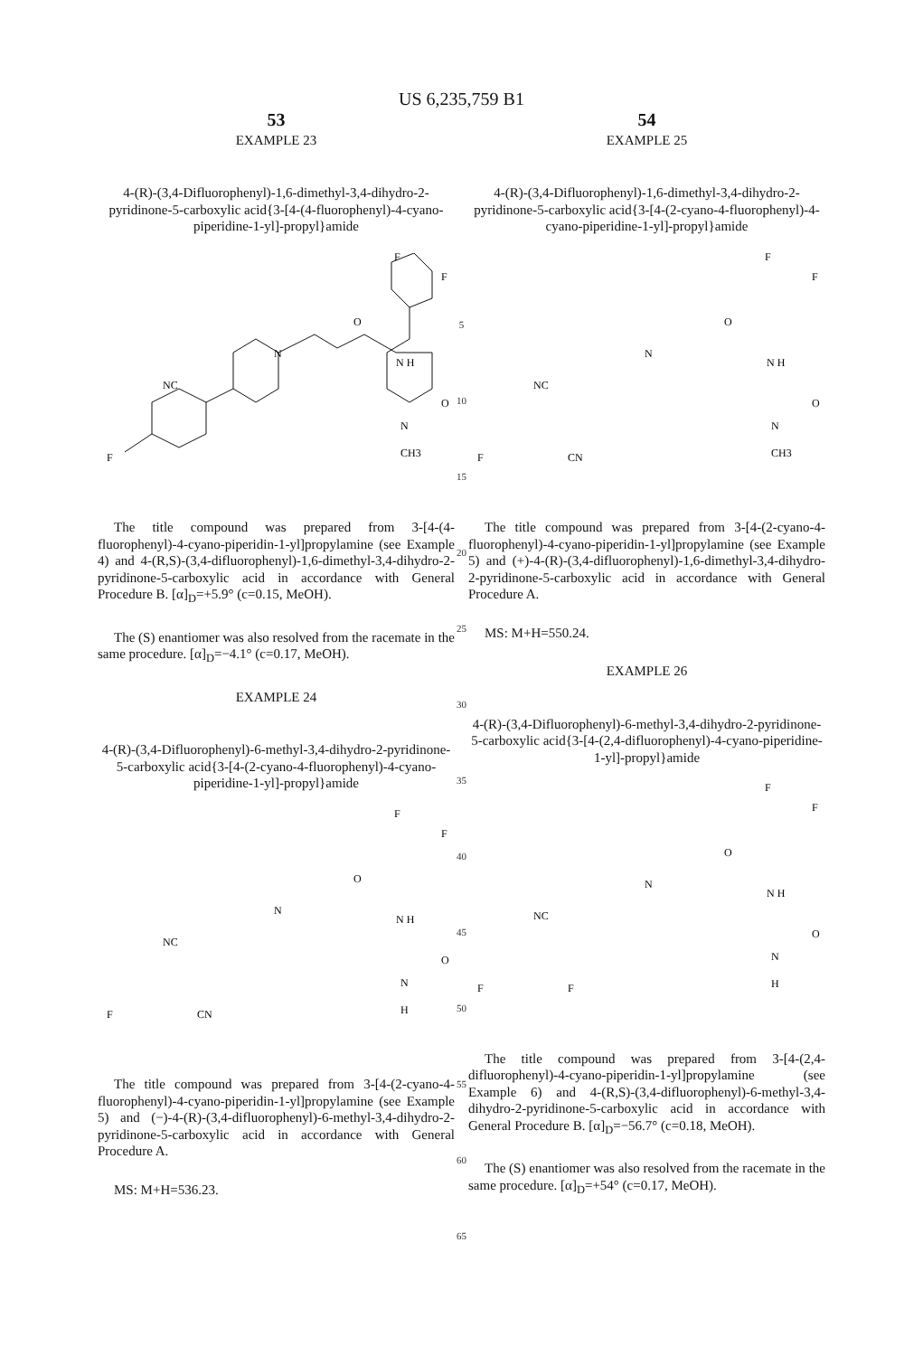US 6,235,759 B1
53
EXAMPLE 23
4-(R)-(3,4-Difluorophenyl)-1,6-dimethyl-3,4-dihydro-2-pyridinone-5-carboxylic acid{3-[4-(4-fluorophenyl)-4-cyano-piperidine-1-yl]-propyl}amide
F
NC
N
N H
O
N
CH3
O
F
F
The title compound was prepared from 3-[4-(4-fluorophenyl)-4-cyano-piperidin-1-yl]propylamine (see Example 4) and 4-(R,S)-(3,4-difluorophenyl)-1,6-dimethyl-3,4-dihydro-2-pyridinone-5-carboxylic acid in accordance with General Procedure B. [α]<sub>D</sub>=+5.9° (c=0.15, MeOH).
The (S) enantiomer was also resolved from the racemate in the same procedure. [α]<sub>D</sub>=−4.1° (c=0.17, MeOH).
EXAMPLE 24
4-(R)-(3,4-Difluorophenyl)-6-methyl-3,4-dihydro-2-pyridinone-5-carboxylic acid{3-[4-(2-cyano-4-fluorophenyl)-4-cyano-piperidine-1-yl]-propyl}amide
F
NC
CN
N
N H
O
N
H
O
F
F
The title compound was prepared from 3-[4-(2-cyano-4-fluorophenyl)-4-cyano-piperidin-1-yl]propylamine (see Example 5) and (−)-4-(R)-(3,4-difluorophenyl)-6-methyl-3,4-dihydro-2-pyridinone-5-carboxylic acid in accordance with General Procedure A.
MS: M+H=536.23.
5
10
15
20
25
30
35
40
45
50
55
60
65
54
EXAMPLE 25
4-(R)-(3,4-Difluorophenyl)-1,6-dimethyl-3,4-dihydro-2-pyridinone-5-carboxylic acid{3-[4-(2-cyano-4-fluorophenyl)-4-cyano-piperidine-1-yl]-propyl}amide
F
NC
CN
N
N H
O
N
CH3
O
F
F
The title compound was prepared from 3-[4-(2-cyano-4-fluorophenyl)-4-cyano-piperidin-1-yl]propylamine (see Example 5) and (+)-4-(R)-(3,4-difluorophenyl)-1,6-dimethyl-3,4-dihydro-2-pyridinone-5-carboxylic acid in accordance with General Procedure A.
MS: M+H=550.24.
EXAMPLE 26
4-(R)-(3,4-Difluorophenyl)-6-methyl-3,4-dihydro-2-pyridinone-5-carboxylic acid{3-[4-(2,4-difluorophenyl)-4-cyano-piperidine-1-yl]-propyl}amide
F
NC
F
N
N H
O
N
H
O
F
F
The title compound was prepared from 3-[4-(2,4-difluorophenyl)-4-cyano-piperidin-1-yl]propylamine (see Example 6) and 4-(R,S)-(3,4-difluorophenyl)-6-methyl-3,4-dihydro-2-pyridinone-5-carboxylic acid in accordance with General Procedure B. [α]<sub>D</sub>=−56.7° (c=0.18, MeOH).
The (S) enantiomer was also resolved from the racemate in the same procedure. [α]<sub>D</sub>=+54° (c=0.17, MeOH).